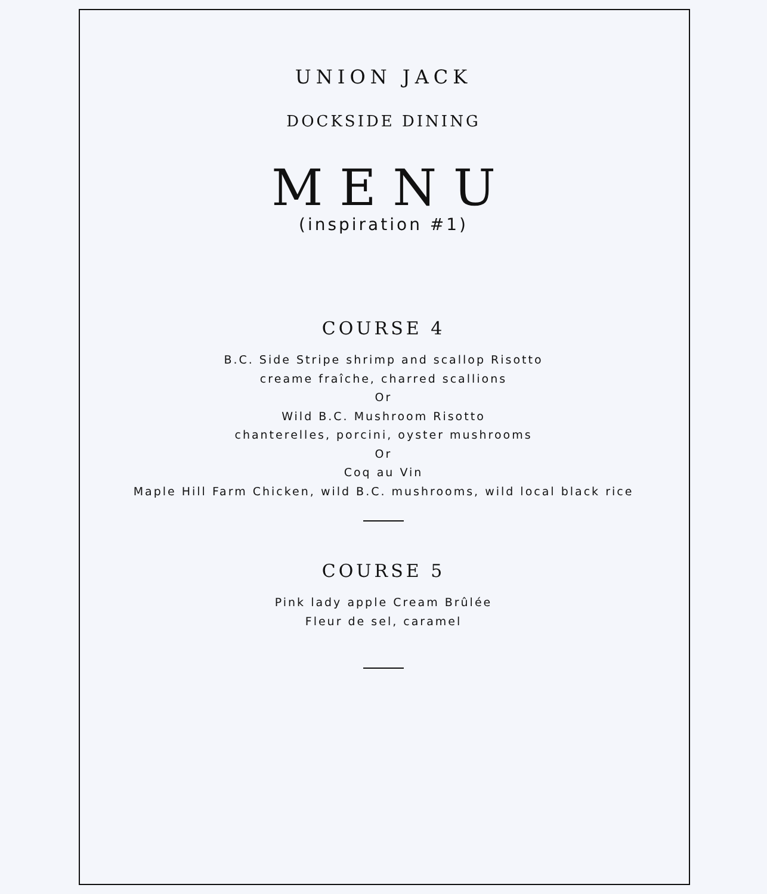UNION JACK
DOCKSIDE DINING
MENU
(inspiration #1)
COURSE 4
B.C. Side Stripe shrimp and scallop Risotto
creame fraîche, charred scallions
Or
Wild B.C. Mushroom Risotto
chanterelles, porcini, oyster mushrooms
Or
Coq au Vin
Maple Hill Farm Chicken, wild B.C. mushrooms, wild local black rice
COURSE 5
Pink lady apple Cream Brûlée
Fleur de sel, caramel